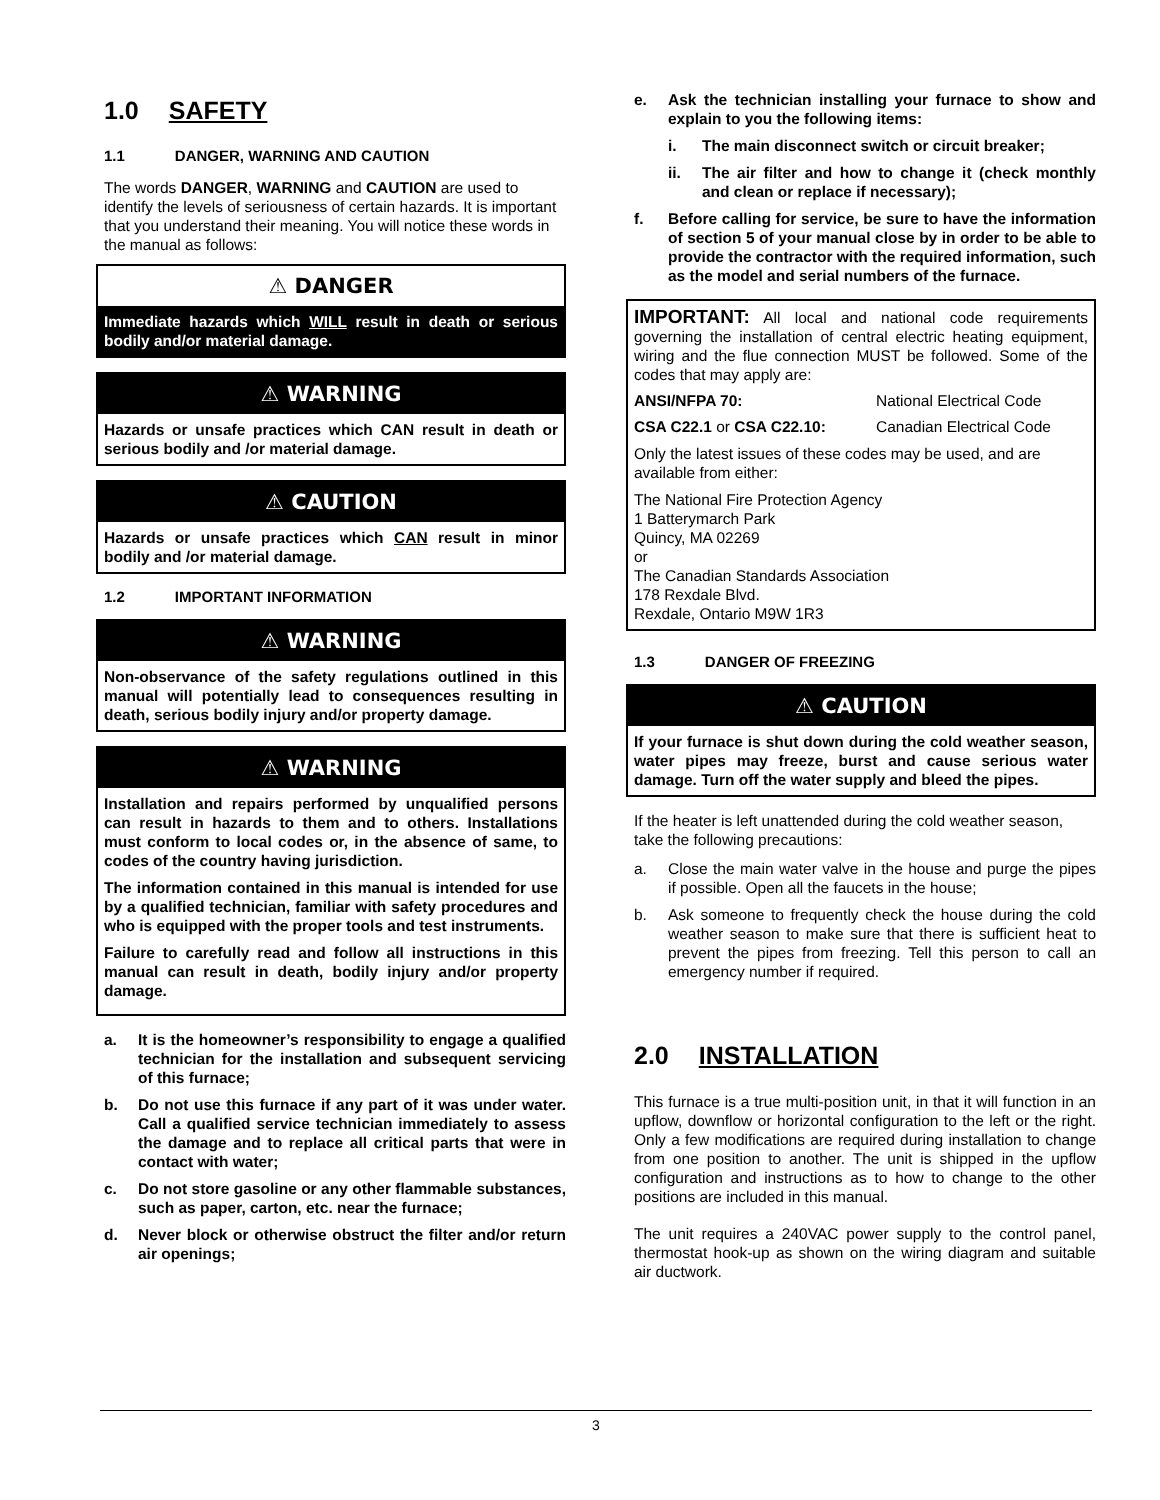1.0 SAFETY
1.1 DANGER, WARNING AND CAUTION
The words DANGER, WARNING and CAUTION are used to identify the levels of seriousness of certain hazards. It is important that you understand their meaning. You will notice these words in the manual as follows:
⚠ DANGER
Immediate hazards which WILL result in death or serious bodily and/or material damage.
⚠ WARNING
Hazards or unsafe practices which CAN result in death or serious bodily and /or material damage.
⚠ CAUTION
Hazards or unsafe practices which CAN result in minor bodily and /or material damage.
1.2 IMPORTANT INFORMATION
⚠ WARNING
Non-observance of the safety regulations outlined in this manual will potentially lead to consequences resulting in death, serious bodily injury and/or property damage.
⚠ WARNING
Installation and repairs performed by unqualified persons can result in hazards to them and to others. Installations must conform to local codes or, in the absence of same, to codes of the country having jurisdiction.
The information contained in this manual is intended for use by a qualified technician, familiar with safety procedures and who is equipped with the proper tools and test instruments.
Failure to carefully read and follow all instructions in this manual can result in death, bodily injury and/or property damage.
a. It is the homeowner’s responsibility to engage a qualified technician for the installation and subsequent servicing of this furnace;
b. Do not use this furnace if any part of it was under water. Call a qualified service technician immediately to assess the damage and to replace all critical parts that were in contact with water;
c. Do not store gasoline or any other flammable substances, such as paper, carton, etc. near the furnace;
d. Never block or otherwise obstruct the filter and/or return air openings;
e. Ask the technician installing your furnace to show and explain to you the following items:
i. The main disconnect switch or circuit breaker;
ii. The air filter and how to change it (check monthly and clean or replace if necessary);
f. Before calling for service, be sure to have the information of section 5 of your manual close by in order to be able to provide the contractor with the required information, such as the model and serial numbers of the furnace.
IMPORTANT: All local and national code requirements governing the installation of central electric heating equipment, wiring and the flue connection MUST be followed. Some of the codes that may apply are:
ANSI/NFPA 70: National Electrical Code
CSA C22.1 or CSA C22.10: Canadian Electrical Code
Only the latest issues of these codes may be used, and are available from either:
The National Fire Protection Agency
1 Batterymarch Park
Quincy, MA 02269
or
The Canadian Standards Association
178 Rexdale Blvd.
Rexdale, Ontario M9W 1R3
1.3 DANGER OF FREEZING
⚠ CAUTION
If your furnace is shut down during the cold weather season, water pipes may freeze, burst and cause serious water damage. Turn off the water supply and bleed the pipes.
If the heater is left unattended during the cold weather season, take the following precautions:
a. Close the main water valve in the house and purge the pipes if possible. Open all the faucets in the house;
b. Ask someone to frequently check the house during the cold weather season to make sure that there is sufficient heat to prevent the pipes from freezing. Tell this person to call an emergency number if required.
2.0 INSTALLATION
This furnace is a true multi-position unit, in that it will function in an upflow, downflow or horizontal configuration to the left or the right. Only a few modifications are required during installation to change from one position to another. The unit is shipped in the upflow configuration and instructions as to how to change to the other positions are included in this manual.
The unit requires a 240VAC power supply to the control panel, thermostat hook-up as shown on the wiring diagram and suitable air ductwork.
3